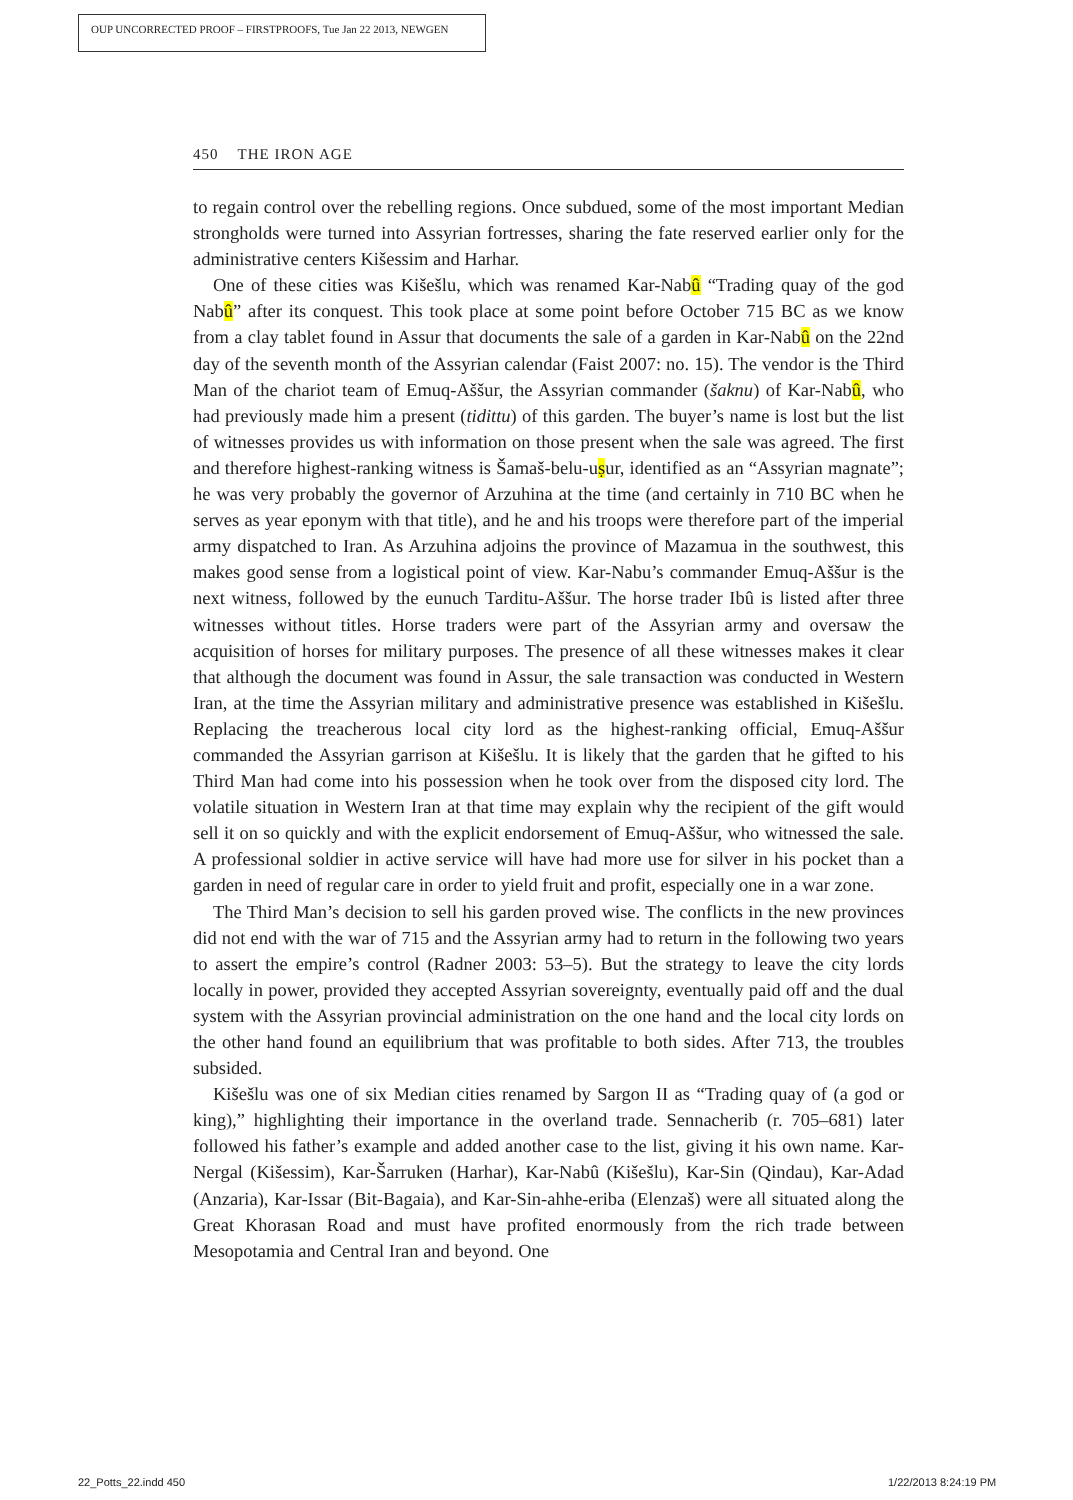OUP UNCORRECTED PROOF – FIRSTPROOFS, Tue Jan 22 2013, NEWGEN
450 THE IRON AGE
to regain control over the rebelling regions. Once subdued, some of the most important Median strongholds were turned into Assyrian fortresses, sharing the fate reserved earlier only for the administrative centers Kišessim and Harhar.
One of these cities was Kišešlu, which was renamed Kar-Nabû “Trading quay of the god Nabû” after its conquest. This took place at some point before October 715 BC as we know from a clay tablet found in Assur that documents the sale of a garden in Kar-Nabû on the 22nd day of the seventh month of the Assyrian calendar (Faist 2007: no. 15). The vendor is the Third Man of the chariot team of Emuq-Aššur, the Assyrian commander (šaknu) of Kar-Nabû, who had previously made him a present (tidittu) of this garden. The buyer’s name is lost but the list of witnesses provides us with information on those present when the sale was agreed. The first and therefore highest-ranking witness is Šamaš-belu-uṣur, identified as an “Assyrian magnate”; he was very probably the governor of Arzuhina at the time (and certainly in 710 BC when he serves as year eponym with that title), and he and his troops were therefore part of the imperial army dispatched to Iran. As Arzuhina adjoins the province of Mazamua in the southwest, this makes good sense from a logistical point of view. Kar-Nabu’s commander Emuq-Aššur is the next witness, followed by the eunuch Tarditu-Aššur. The horse trader Ibû is listed after three witnesses without titles. Horse traders were part of the Assyrian army and oversaw the acquisition of horses for military purposes. The presence of all these witnesses makes it clear that although the document was found in Assur, the sale transaction was conducted in Western Iran, at the time the Assyrian military and administrative presence was established in Kišešlu. Replacing the treacherous local city lord as the highest-ranking official, Emuq-Aššur commanded the Assyrian garrison at Kišešlu. It is likely that the garden that he gifted to his Third Man had come into his possession when he took over from the disposed city lord. The volatile situation in Western Iran at that time may explain why the recipient of the gift would sell it on so quickly and with the explicit endorsement of Emuq-Aššur, who witnessed the sale. A professional soldier in active service will have had more use for silver in his pocket than a garden in need of regular care in order to yield fruit and profit, especially one in a war zone.
The Third Man’s decision to sell his garden proved wise. The conflicts in the new provinces did not end with the war of 715 and the Assyrian army had to return in the following two years to assert the empire’s control (Radner 2003: 53–5). But the strategy to leave the city lords locally in power, provided they accepted Assyrian sovereignty, eventually paid off and the dual system with the Assyrian provincial administration on the one hand and the local city lords on the other hand found an equilibrium that was profitable to both sides. After 713, the troubles subsided.
Kišešlu was one of six Median cities renamed by Sargon II as “Trading quay of (a god or king),” highlighting their importance in the overland trade. Sennacherib (r. 705–681) later followed his father’s example and added another case to the list, giving it his own name. Kar-Nergal (Kišessim), Kar-Šarruken (Harhar), Kar-Nabû (Kišešlu), Kar-Sin (Qindau), Kar-Adad (Anzaria), Kar-Issar (Bit-Bagaia), and Kar-Sin-ahhe-eriba (Elenzaš) were all situated along the Great Khorasan Road and must have profited enormously from the rich trade between Mesopotamia and Central Iran and beyond. One
22_Potts_22.indd 450 1/22/2013 8:24:19 PM